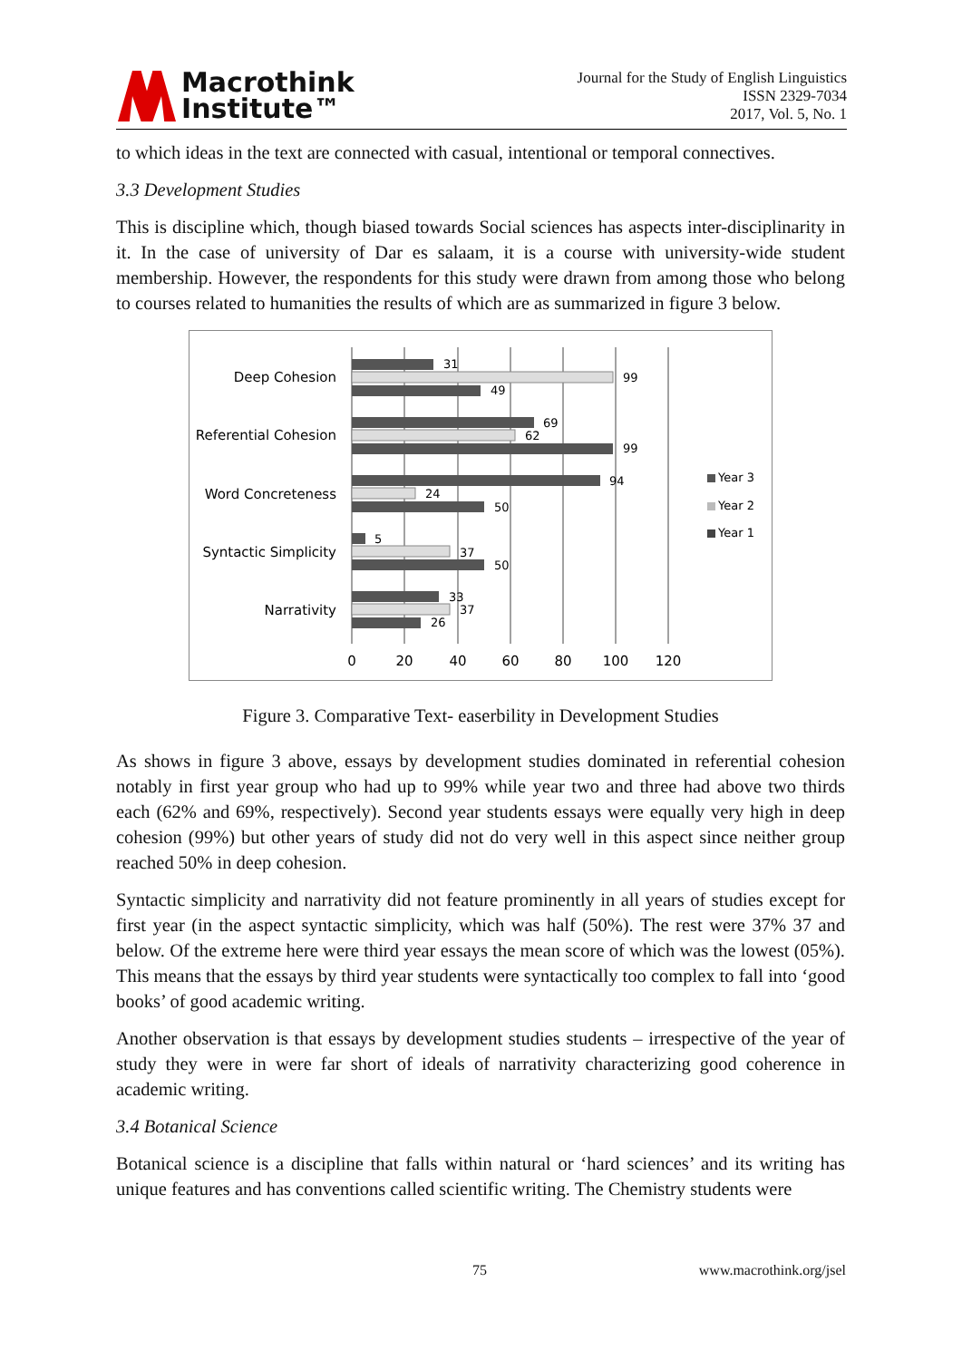Macrothink
Institute™
Journal for the Study of English Linguistics
ISSN 2329-7034
2017, Vol. 5, No. 1
to which ideas in the text are connected with casual, intentional or temporal connectives.
3.3 Development Studies
This is discipline which, though biased towards Social sciences has aspects inter-disciplinarity in it. In the case of university of Dar es salaam, it is a course with university-wide student membership. However, the respondents for this study were drawn from among those who belong to courses related to humanities the results of which are as summarized in figure 3 below.
Deep Cohesion
Referential Cohesion
Word Concreteness
Syntactic Simplicity
Narrativity
31
99
49
69
62
99
94
24
50
5
37
50
33
37
26
0
20
40
60
80
100
120
Year 3
Year 2
Year 1
Figure 3. Comparative Text- easerbility in Development Studies
As shows in figure 3 above, essays by development studies dominated in referential cohesion notably in first year group who had up to 99% while year two and three had above two thirds each (62% and 69%, respectively). Second year students essays were equally very high in deep cohesion (99%) but other years of study did not do very well in this aspect since neither group reached 50% in deep cohesion.
Syntactic simplicity and narrativity did not feature prominently in all years of studies except for first year (in the aspect syntactic simplicity, which was half (50%). The rest were 37% 37 and below. Of the extreme here were third year essays the mean score of which was the lowest (05%). This means that the essays by third year students were syntactically too complex to fall into ‘good books’ of good academic writing.
Another observation is that essays by development studies students – irrespective of the year of study they were in were far short of ideals of narrativity characterizing good coherence in academic writing.
3.4 Botanical Science
Botanical science is a discipline that falls within natural or ‘hard sciences’ and its writing has unique features and has conventions called scientific writing. The Chemistry students were
75 www.macrothink.org/jsel